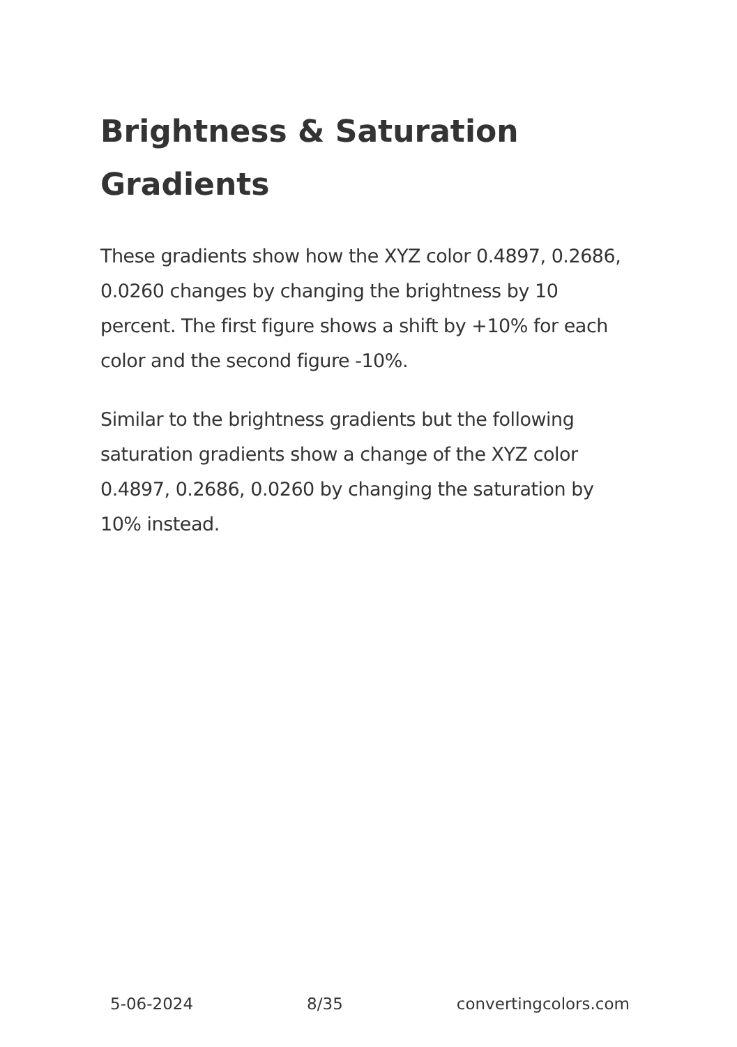Brightness & Saturation Gradients
These gradients show how the XYZ color 0.4897, 0.2686, 0.0260 changes by changing the brightness by 10 percent. The first figure shows a shift by +10% for each color and the second figure -10%.
Similar to the brightness gradients but the following saturation gradients show a change of the XYZ color 0.4897, 0.2686, 0.0260 by changing the saturation by 10% instead.
5-06-2024 8/35 convertingcolors.com